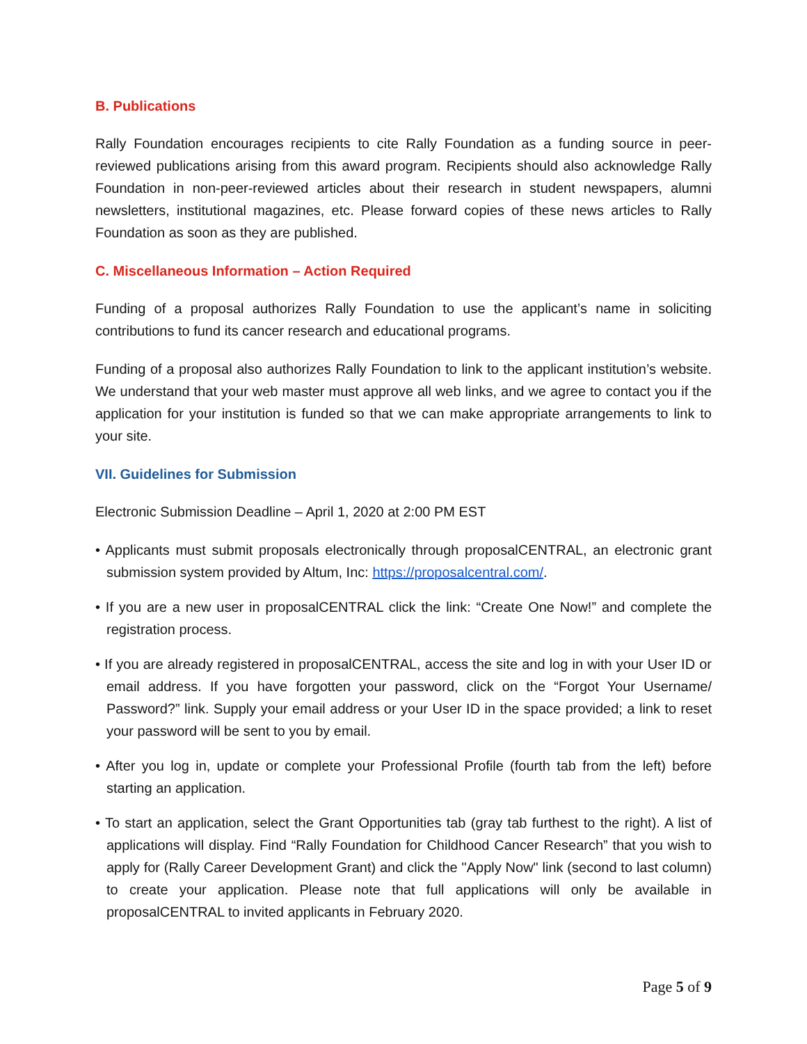B. Publications
Rally Foundation encourages recipients to cite Rally Foundation as a funding source in peer-reviewed publications arising from this award program. Recipients should also acknowledge Rally Foundation in non-peer-reviewed articles about their research in student newspapers, alumni newsletters, institutional magazines, etc. Please forward copies of these news articles to Rally Foundation as soon as they are published.
C. Miscellaneous Information – Action Required
Funding of a proposal authorizes Rally Foundation to use the applicant’s name in soliciting contributions to fund its cancer research and educational programs.
Funding of a proposal also authorizes Rally Foundation to link to the applicant institution’s website. We understand that your web master must approve all web links, and we agree to contact you if the application for your institution is funded so that we can make appropriate arrangements to link to your site.
VII. Guidelines for Submission
Electronic Submission Deadline – April 1, 2020 at 2:00 PM EST
• Applicants must submit proposals electronically through proposalCENTRAL, an electronic grant submission system provided by Altum, Inc: https://proposalcentral.com/.
• If you are a new user in proposalCENTRAL click the link: “Create One Now!” and complete the registration process.
• If you are already registered in proposalCENTRAL, access the site and log in with your User ID or email address. If you have forgotten your password, click on the “Forgot Your Username/ Password?” link. Supply your email address or your User ID in the space provided; a link to reset your password will be sent to you by email.
• After you log in, update or complete your Professional Profile (fourth tab from the left) before starting an application.
• To start an application, select the Grant Opportunities tab (gray tab furthest to the right). A list of applications will display. Find “Rally Foundation for Childhood Cancer Research” that you wish to apply for (Rally Career Development Grant) and click the "Apply Now" link (second to last column) to create your application. Please note that full applications will only be available in proposalCENTRAL to invited applicants in February 2020.
Page 5 of 9